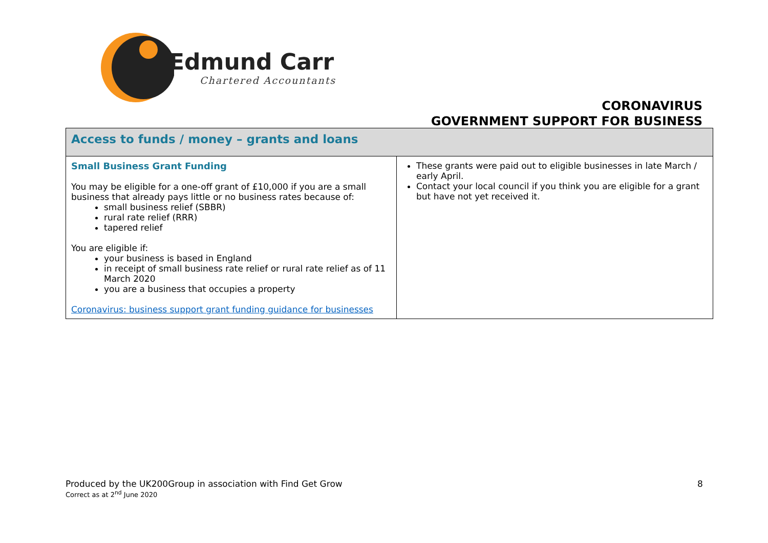Edmund Carr
Chartered Accountants
CORONAVIRUS
GOVERNMENT SUPPORT FOR BUSINESS
| Access to funds / money – grants and loans | |
| --- | --- |
| Small Business Grant Funding You may be eligible for a one-off grant of £10,000 if you are a small business that already pays little or no business rates because of: small business relief (SBBR) rural rate relief (RRR) tapered relief You are eligible if: your business is based in England in receipt of small business rate relief or rural rate relief as of 11 March 2020 you are a business that occupies a property Coronavirus: business support grant funding guidance for businesses | These grants were paid out to eligible businesses in late March / early April. Contact your local council if you think you are eligible for a grant but have not yet received it. |
Produced by the UK200Group in association with Find Get Grow
Correct as at 2<sup>nd</sup> June 2020
8